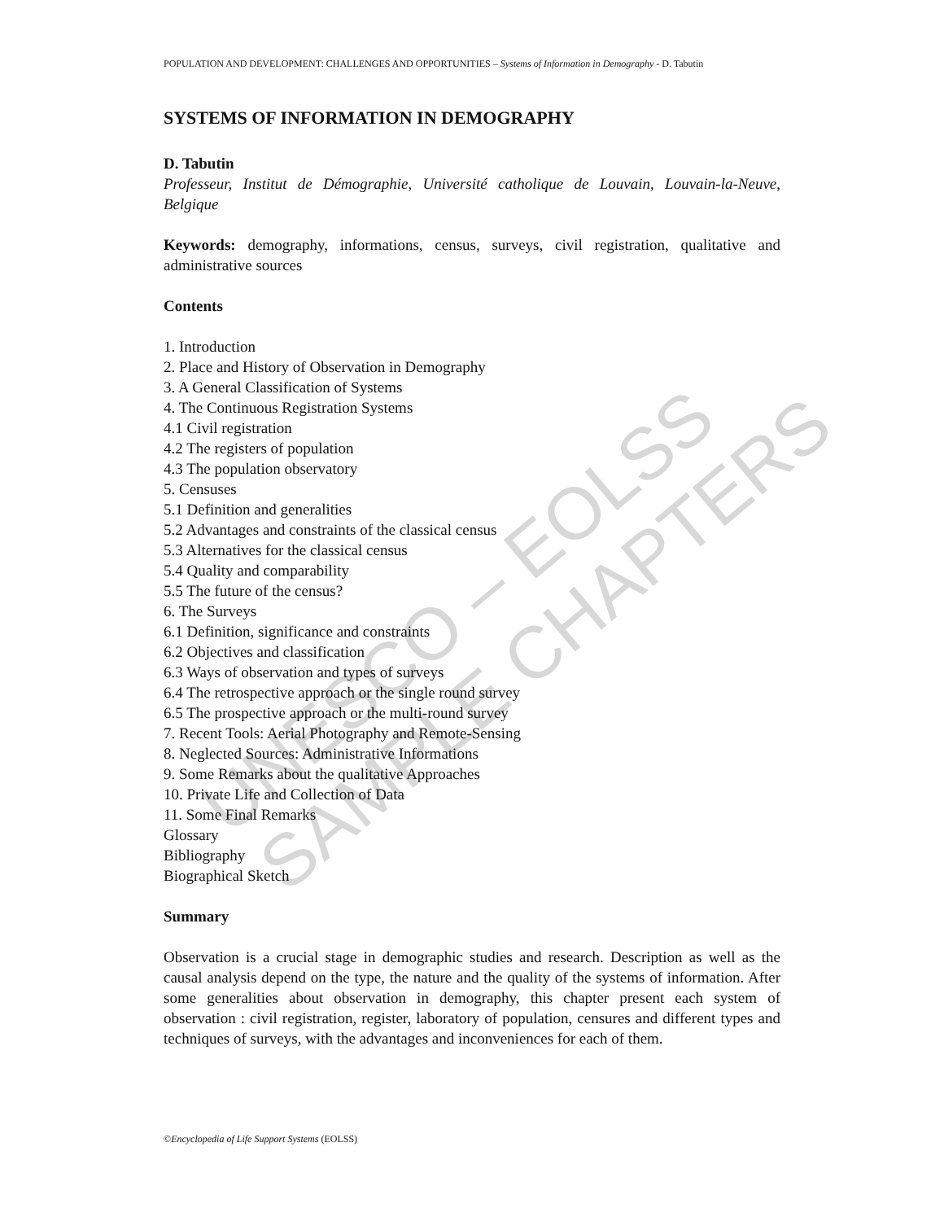UNESCO – EOLSS SAMPLE CHAPTERS
POPULATION AND DEVELOPMENT: CHALLENGES AND OPPORTUNITIES – Systems of Information in Demography - D. Tabutin
SYSTEMS OF INFORMATION IN DEMOGRAPHY
D. Tabutin
Professeur, Institut de Démographie, Université catholique de Louvain, Louvain-la-Neuve, Belgique
Keywords: demography, informations, census, surveys, civil registration, qualitative and administrative sources
Contents
1. Introduction
2. Place and History of Observation in Demography
3. A General Classification of Systems
4. The Continuous Registration Systems
4.1 Civil registration
4.2 The registers of population
4.3 The population observatory
5. Censuses
5.1 Definition and generalities
5.2 Advantages and constraints of the classical census
5.3 Alternatives for the classical census
5.4 Quality and comparability
5.5 The future of the census?
6. The Surveys
6.1 Definition, significance and constraints
6.2 Objectives and classification
6.3 Ways of observation and types of surveys
6.4 The retrospective approach or the single round survey
6.5 The prospective approach or the multi-round survey
7. Recent Tools: Aerial Photography and Remote-Sensing
8. Neglected Sources: Administrative Informations
9. Some Remarks about the qualitative Approaches
10. Private Life and Collection of Data
11. Some Final Remarks
Glossary
Bibliography
Biographical Sketch
Summary
Observation is a crucial stage in demographic studies and research. Description as well as the causal analysis depend on the type, the nature and the quality of the systems of information. After some generalities about observation in demography, this chapter present each system of observation : civil registration, register, laboratory of population, censures and different types and techniques of surveys, with the advantages and inconveniences for each of them.
©Encyclopedia of Life Support Systems (EOLSS)